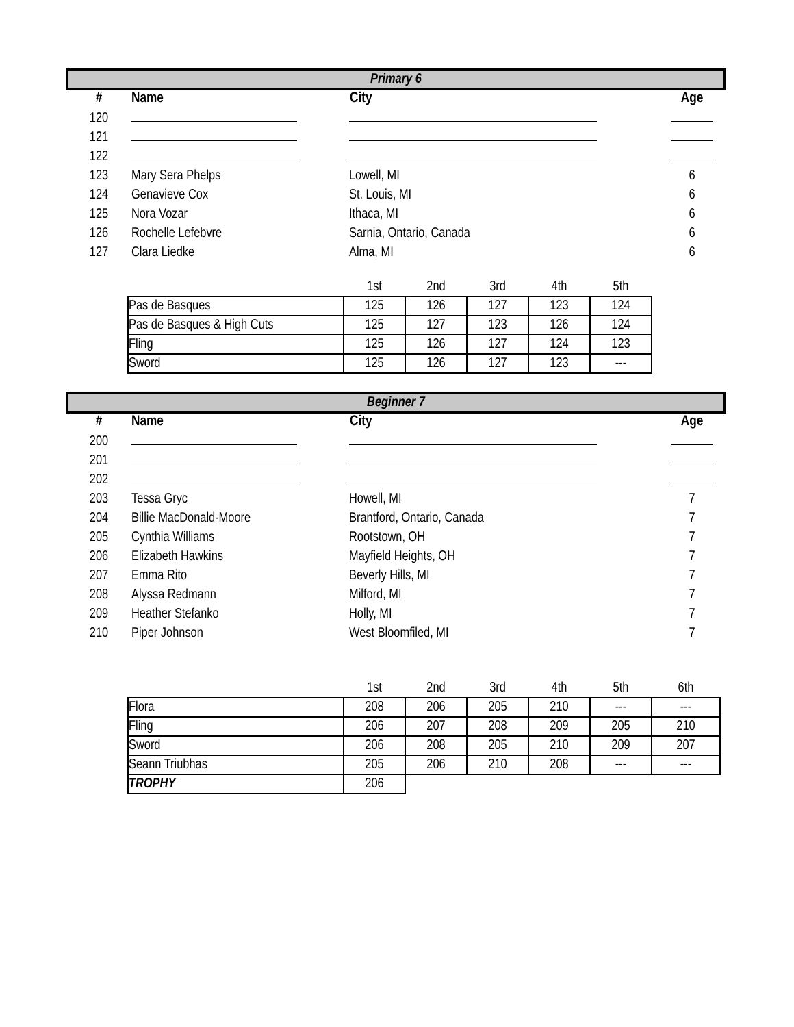Primary 6
| # | Name | City | Age |
| --- | --- | --- | --- |
| 120 | | | |
| 121 | | | |
| 122 | | | |
| 123 | Mary Sera Phelps | Lowell, MI | 6 |
| 124 | Genavieve Cox | St. Louis, MI | 6 |
| 125 | Nora Vozar | Ithaca, MI | 6 |
| 126 | Rochelle Lefebvre | Sarnia, Ontario, Canada | 6 |
| 127 | Clara Liedke | Alma, MI | 6 |
| | 1st | 2nd | 3rd | 4th | 5th |
| Pas de Basques | 125 | 126 | 127 | 123 | 124 |
| Pas de Basques & High Cuts | 125 | 127 | 123 | 126 | 124 |
| Fling | 125 | 126 | 127 | 124 | 123 |
| Sword | 125 | 126 | 127 | 123 | --- |
Beginner 7
| # | Name | City | Age |
| --- | --- | --- | --- |
| 200 | | | |
| 201 | | | |
| 202 | | | |
| 203 | Tessa Gryc | Howell, MI | 7 |
| 204 | Billie MacDonald-Moore | Brantford, Ontario, Canada | 7 |
| 205 | Cynthia Williams | Rootstown, OH | 7 |
| 206 | Elizabeth Hawkins | Mayfield Heights, OH | 7 |
| 207 | Emma Rito | Beverly Hills, MI | 7 |
| 208 | Alyssa Redmann | Milford, MI | 7 |
| 209 | Heather Stefanko | Holly, MI | 7 |
| 210 | Piper Johnson | West Bloomfiled, MI | 7 |
| | 1st | 2nd | 3rd | 4th | 5th | 6th |
| Flora | 208 | 206 | 205 | 210 | --- | --- |
| Fling | 206 | 207 | 208 | 209 | 205 | 210 |
| Sword | 206 | 208 | 205 | 210 | 209 | 207 |
| Seann Triubhas | 205 | 206 | 210 | 208 | --- | --- |
| TROPHY | 206 | | | | | |